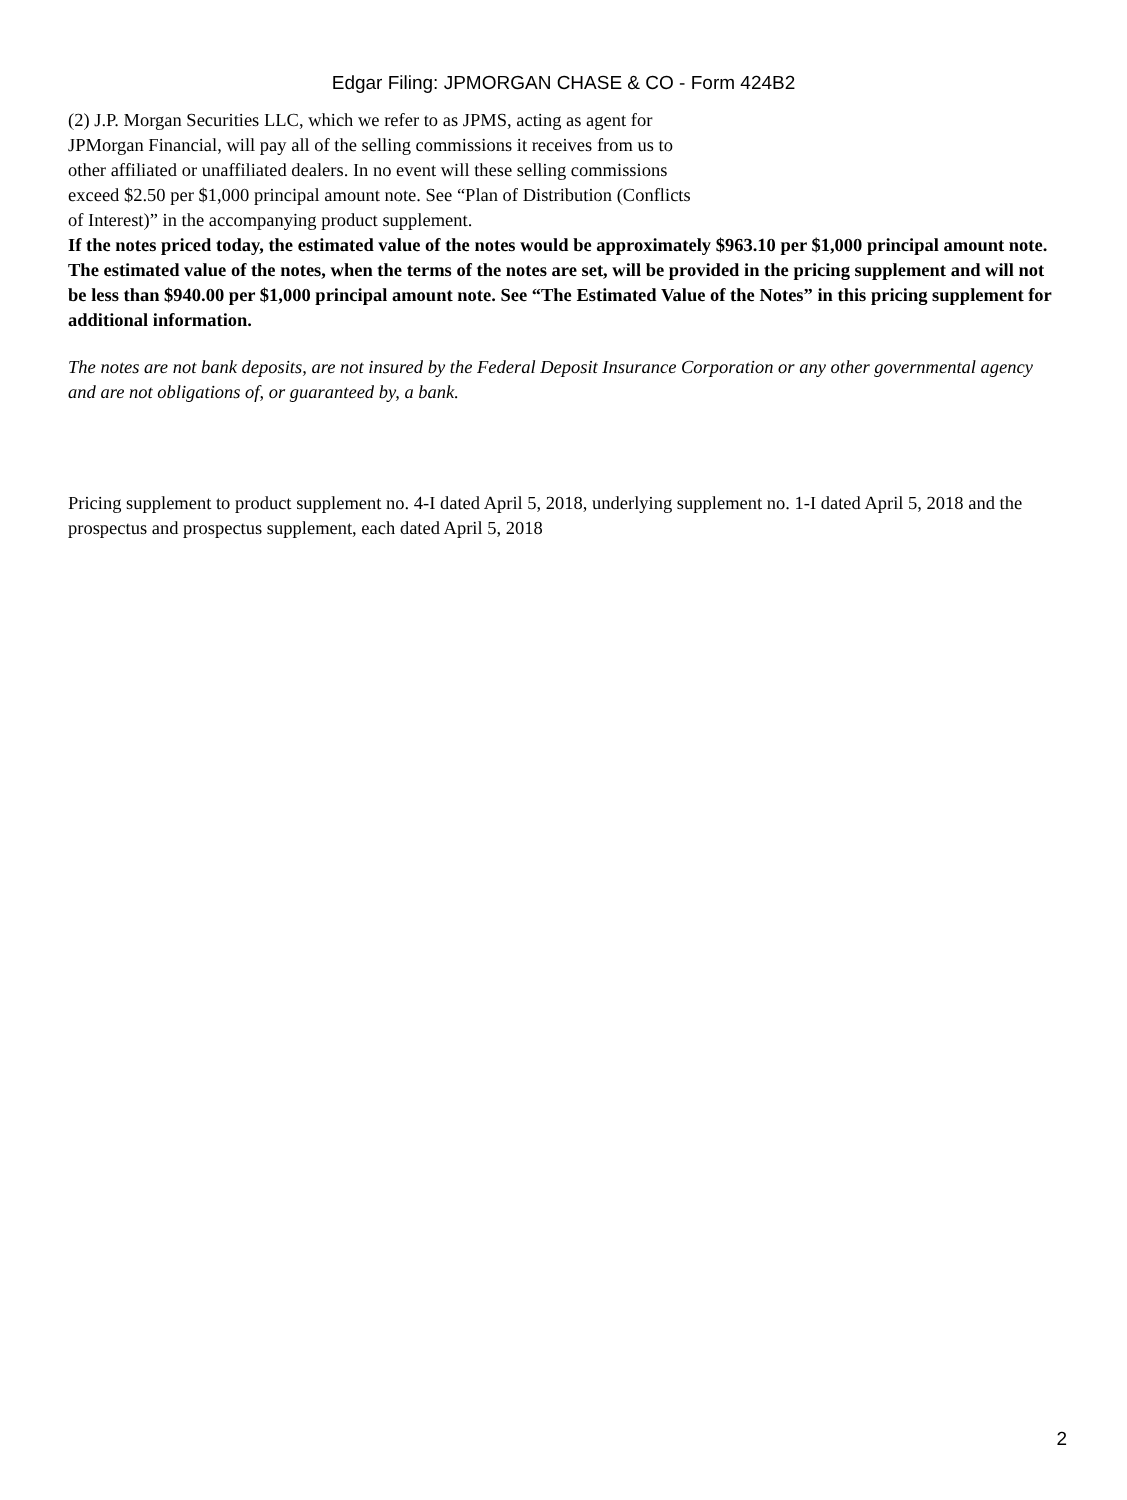Edgar Filing: JPMORGAN CHASE & CO - Form 424B2
(2) J.P. Morgan Securities LLC, which we refer to as JPMS, acting as agent for JPMorgan Financial, will pay all of the selling commissions it receives from us to other affiliated or unaffiliated dealers. In no event will these selling commissions exceed $2.50 per $1,000 principal amount note. See “Plan of Distribution (Conflicts of Interest)” in the accompanying product supplement.
If the notes priced today, the estimated value of the notes would be approximately $963.10 per $1,000 principal amount note. The estimated value of the notes, when the terms of the notes are set, will be provided in the pricing supplement and will not be less than $940.00 per $1,000 principal amount note. See “The Estimated Value of the Notes” in this pricing supplement for additional information.
The notes are not bank deposits, are not insured by the Federal Deposit Insurance Corporation or any other governmental agency and are not obligations of, or guaranteed by, a bank.
Pricing supplement to product supplement no. 4-I dated April 5, 2018, underlying supplement no. 1-I dated April 5, 2018 and the prospectus and prospectus supplement, each dated April 5, 2018
2